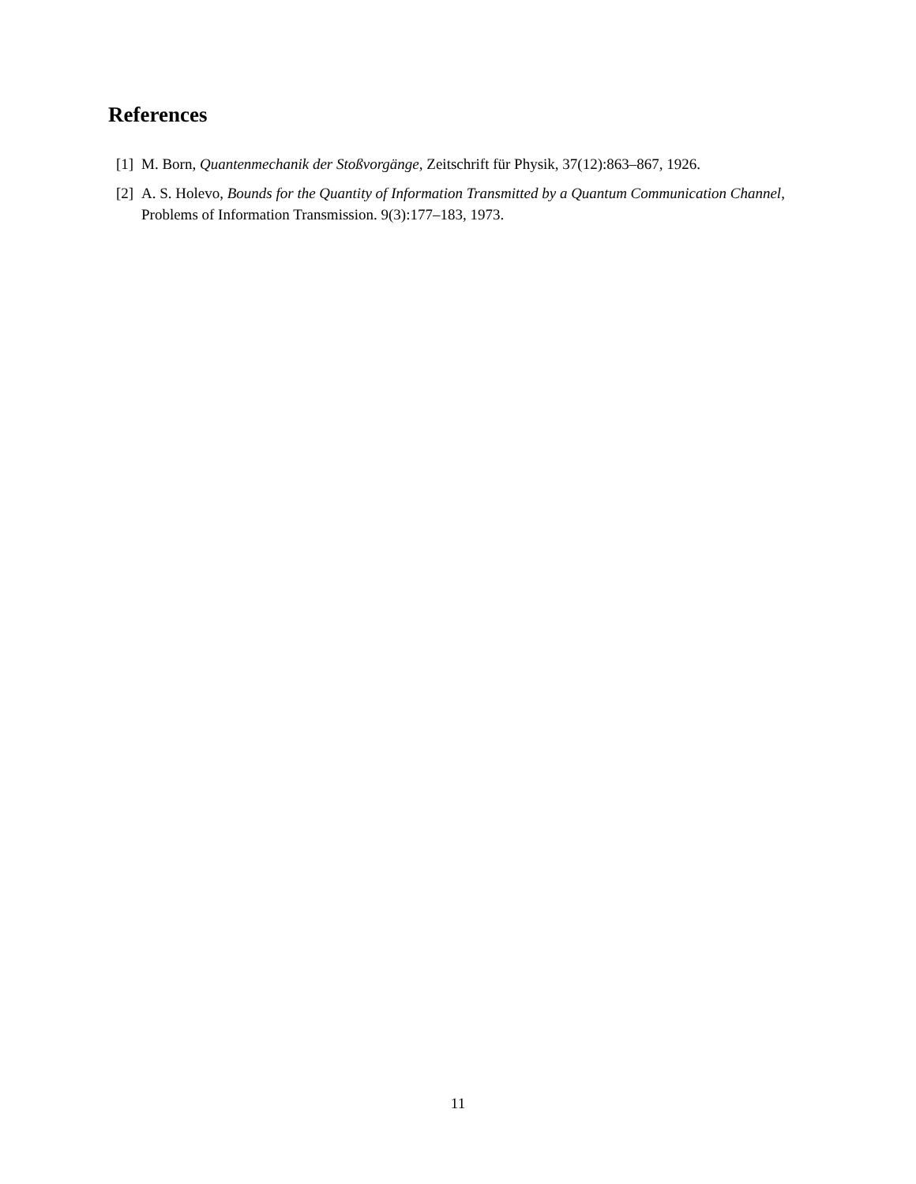References
[1] M. Born, Quantenmechanik der Stoßvorgänge, Zeitschrift für Physik, 37(12):863–867, 1926.
[2] A. S. Holevo, Bounds for the Quantity of Information Transmitted by a Quantum Communication Channel, Problems of Information Transmission. 9(3):177–183, 1973.
11